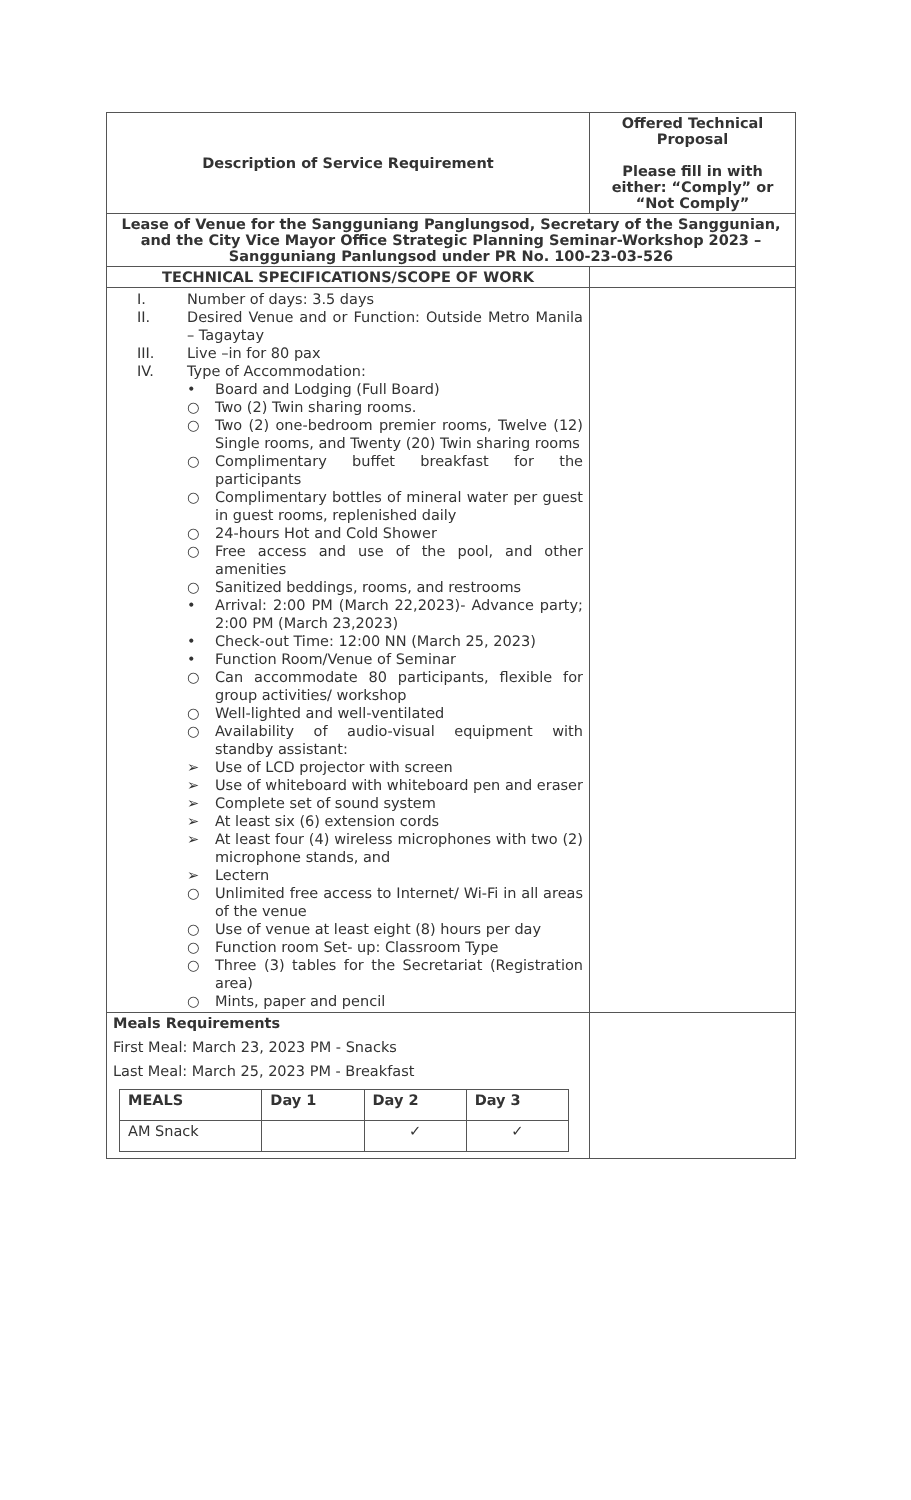| Description of Service Requirement | Offered Technical Proposal Please fill in with either: “Comply” or “Not Comply” |
| Lease of Venue for the Sangguniang Panglungsod, Secretary of the Sanggunian, and the City Vice Mayor Office Strategic Planning Seminar-Workshop 2023 – Sangguniang Panlungsod under PR No. 100-23-03-526 | |
| TECHNICAL SPECIFICATIONS/SCOPE OF WORK | |
| I. Number of days: 3.5 days II. Desired Venue and or Function: Outside Metro Manila – Tagaytay III. Live –in for 80 pax IV. Type of Accommodation: • Board and Lodging (Full Board) ○ Two (2) Twin sharing rooms. ○ Two (2) one-bedroom premier rooms, Twelve (12) Single rooms, and Twenty (20) Twin sharing rooms ○ Complimentary buffet breakfast for the participants ○ Complimentary bottles of mineral water per guest in guest rooms, replenished daily ○ 24-hours Hot and Cold Shower ○ Free access and use of the pool, and other amenities ○ Sanitized beddings, rooms, and restrooms • Arrival: 2:00 PM (March 22,2023)- Advance party; 2:00 PM (March 23,2023) • Check-out Time: 12:00 NN (March 25, 2023) • Function Room/Venue of Seminar ○ Can accommodate 80 participants, flexible for group activities/ workshop ○ Well-lighted and well-ventilated ○ Availability of audio-visual equipment with standby assistant: ➢ Use of LCD projector with screen ➢ Use of whiteboard with whiteboard pen and eraser ➢ Complete set of sound system ➢ At least six (6) extension cords ➢ At least four (4) wireless microphones with two (2) microphone stands, and ➢ Lectern ○ Unlimited free access to Internet/ Wi-Fi in all areas of the venue ○ Use of venue at least eight (8) hours per day ○ Function room Set- up: Classroom Type ○ Three (3) tables for the Secretariat (Registration area) ○ Mints, paper and pencil | |
| Meals Requirements First Meal: March 23, 2023 PM - Snacks Last Meal: March 25, 2023 PM - Breakfast / MEALS / Day 1 / Day 2 / Day 3 / / AM Snack / / ✓ / ✓ / | |